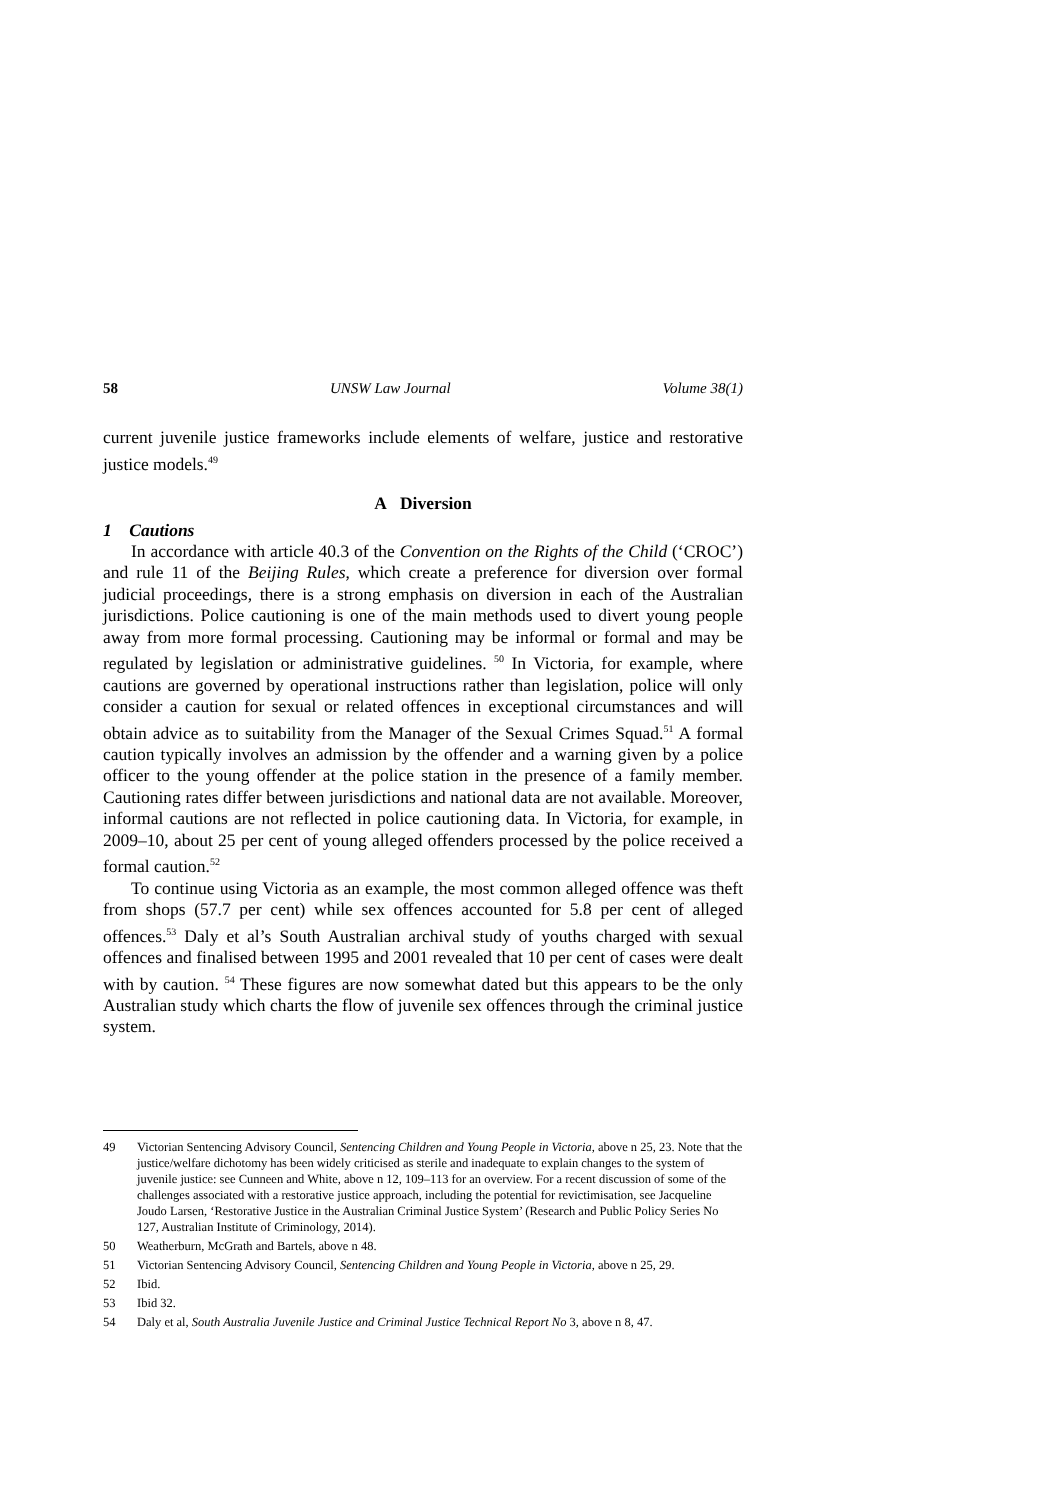58 UNSW Law Journal Volume 38(1)
current juvenile justice frameworks include elements of welfare, justice and restorative justice models.<sup>49</sup>
A Diversion
1 Cautions
In accordance with article 40.3 of the Convention on the Rights of the Child (‘CROC’) and rule 11 of the Beijing Rules, which create a preference for diversion over formal judicial proceedings, there is a strong emphasis on diversion in each of the Australian jurisdictions. Police cautioning is one of the main methods used to divert young people away from more formal processing. Cautioning may be informal or formal and may be regulated by legislation or administrative guidelines. <sup>50</sup> In Victoria, for example, where cautions are governed by operational instructions rather than legislation, police will only consider a caution for sexual or related offences in exceptional circumstances and will obtain advice as to suitability from the Manager of the Sexual Crimes Squad.<sup>51</sup> A formal caution typically involves an admission by the offender and a warning given by a police officer to the young offender at the police station in the presence of a family member. Cautioning rates differ between jurisdictions and national data are not available. Moreover, informal cautions are not reflected in police cautioning data. In Victoria, for example, in 2009–10, about 25 per cent of young alleged offenders processed by the police received a formal caution.<sup>52</sup>
To continue using Victoria as an example, the most common alleged offence was theft from shops (57.7 per cent) while sex offences accounted for 5.8 per cent of alleged offences.<sup>53</sup> Daly et al’s South Australian archival study of youths charged with sexual offences and finalised between 1995 and 2001 revealed that 10 per cent of cases were dealt with by caution. <sup>54</sup> These figures are now somewhat dated but this appears to be the only Australian study which charts the flow of juvenile sex offences through the criminal justice system.
49 Victorian Sentencing Advisory Council, Sentencing Children and Young People in Victoria, above n 25, 23. Note that the justice/welfare dichotomy has been widely criticised as sterile and inadequate to explain changes to the system of juvenile justice: see Cunneen and White, above n 12, 109–113 for an overview. For a recent discussion of some of the challenges associated with a restorative justice approach, including the potential for revictimisation, see Jacqueline Joudo Larsen, ‘Restorative Justice in the Australian Criminal Justice System’ (Research and Public Policy Series No 127, Australian Institute of Criminology, 2014).
50 Weatherburn, McGrath and Bartels, above n 48.
51 Victorian Sentencing Advisory Council, Sentencing Children and Young People in Victoria, above n 25, 29.
52 Ibid.
53 Ibid 32.
54 Daly et al, South Australia Juvenile Justice and Criminal Justice Technical Report No 3, above n 8, 47.